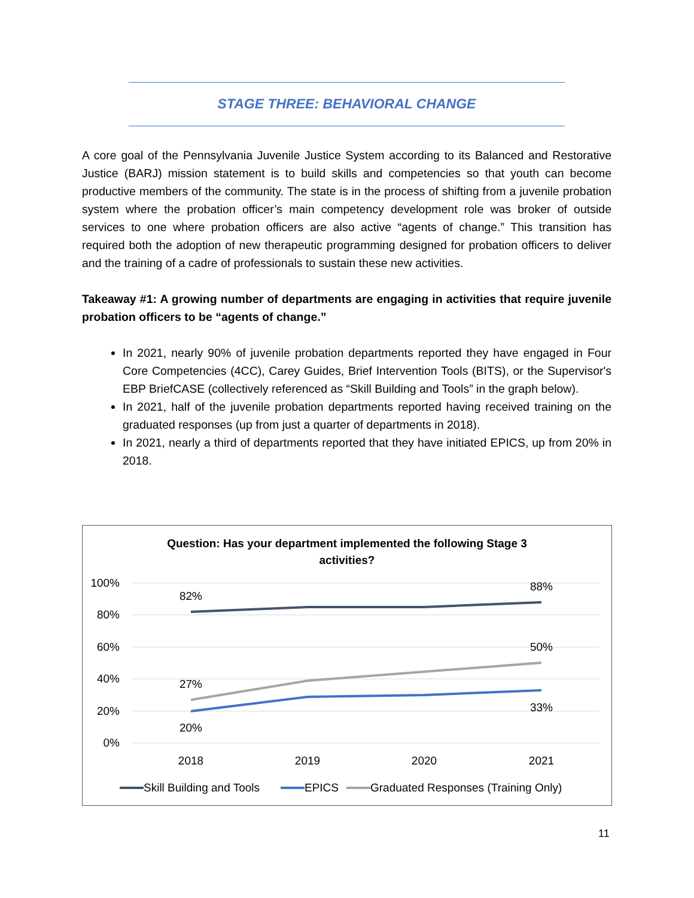STAGE THREE: BEHAVIORAL CHANGE
A core goal of the Pennsylvania Juvenile Justice System according to its Balanced and Restorative Justice (BARJ) mission statement is to build skills and competencies so that youth can become productive members of the community. The state is in the process of shifting from a juvenile probation system where the probation officer’s main competency development role was broker of outside services to one where probation officers are also active “agents of change.” This transition has required both the adoption of new therapeutic programming designed for probation officers to deliver and the training of a cadre of professionals to sustain these new activities.
Takeaway #1: A growing number of departments are engaging in activities that require juvenile probation officers to be “agents of change.”
In 2021, nearly 90% of juvenile probation departments reported they have engaged in Four Core Competencies (4CC), Carey Guides, Brief Intervention Tools (BITS), or the Supervisor's EBP BriefCASE (collectively referenced as “Skill Building and Tools” in the graph below).
In 2021, half of the juvenile probation departments reported having received training on the graduated responses (up from just a quarter of departments in 2018).
In 2021, nearly a third of departments reported that they have initiated EPICS, up from 20% in 2018.
Question: Has your department implemented the following Stage 3
activities?
100%
80%
60%
40%
20%
0%
82%
88%
50%
27%
33%
20%
2018
2019
2020
2021
Skill Building and Tools
EPICS
Graduated Responses (Training Only)
11